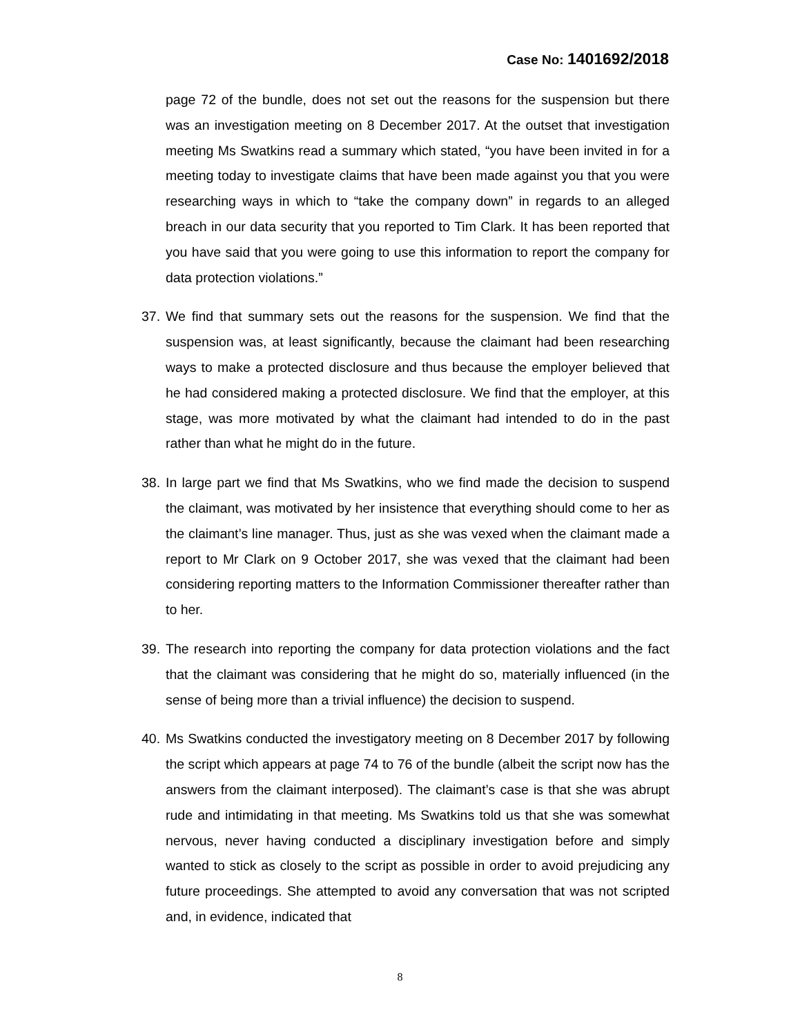Case No: 1401692/2018
page 72 of the bundle, does not set out the reasons for the suspension but there was an investigation meeting on 8 December 2017. At the outset that investigation meeting Ms Swatkins read a summary which stated, “you have been invited in for a meeting today to investigate claims that have been made against you that you were researching ways in which to “take the company down” in regards to an alleged breach in our data security that you reported to Tim Clark. It has been reported that you have said that you were going to use this information to report the company for data protection violations.”
37.
We find that summary sets out the reasons for the suspension. We find that the suspension was, at least significantly, because the claimant had been researching ways to make a protected disclosure and thus because the employer believed that he had considered making a protected disclosure. We find that the employer, at this stage, was more motivated by what the claimant had intended to do in the past rather than what he might do in the future.
38.
In large part we find that Ms Swatkins, who we find made the decision to suspend the claimant, was motivated by her insistence that everything should come to her as the claimant’s line manager. Thus, just as she was vexed when the claimant made a report to Mr Clark on 9 October 2017, she was vexed that the claimant had been considering reporting matters to the Information Commissioner thereafter rather than to her.
39.
The research into reporting the company for data protection violations and the fact that the claimant was considering that he might do so, materially influenced (in the sense of being more than a trivial influence) the decision to suspend.
40.
Ms Swatkins conducted the investigatory meeting on 8 December 2017 by following the script which appears at page 74 to 76 of the bundle (albeit the script now has the answers from the claimant interposed). The claimant’s case is that she was abrupt rude and intimidating in that meeting. Ms Swatkins told us that she was somewhat nervous, never having conducted a disciplinary investigation before and simply wanted to stick as closely to the script as possible in order to avoid prejudicing any future proceedings. She attempted to avoid any conversation that was not scripted and, in evidence, indicated that
8